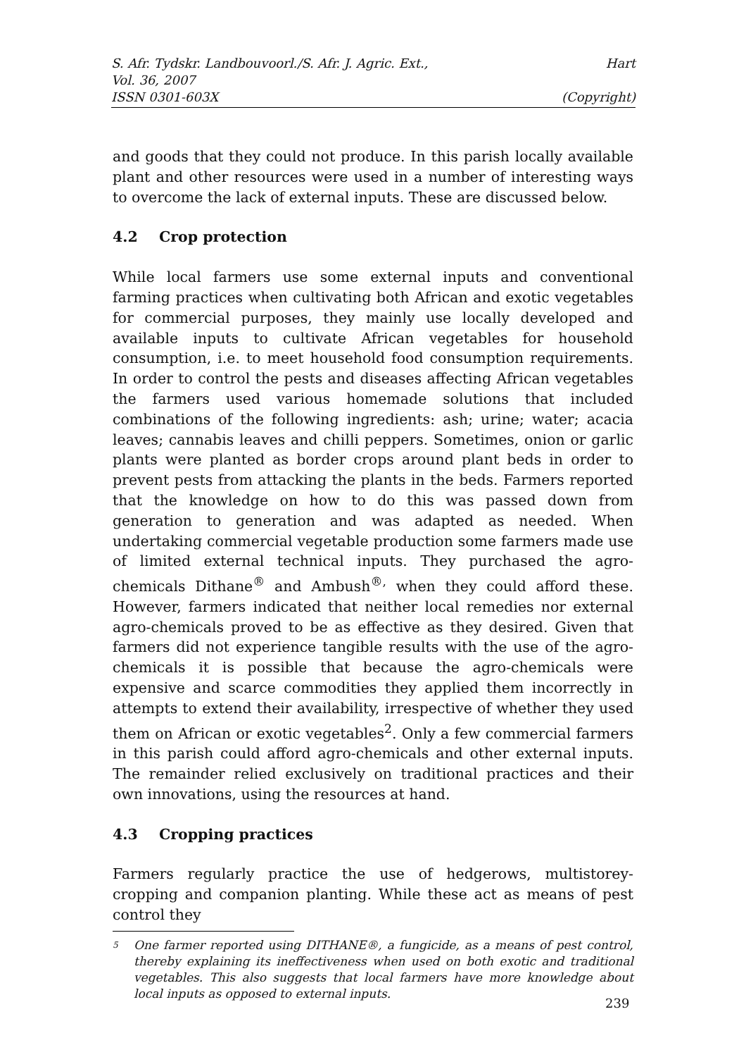S. Afr. Tydskr. Landbouvoorl./S. Afr. J. Agric. Ext., Hart
Vol. 36, 2007
ISSN 0301-603X (Copyright)
and goods that they could not produce. In this parish locally available plant and other resources were used in a number of interesting ways to overcome the lack of external inputs. These are discussed below.
4.2 Crop protection
While local farmers use some external inputs and conventional farming practices when cultivating both African and exotic vegetables for commercial purposes, they mainly use locally developed and available inputs to cultivate African vegetables for household consumption, i.e. to meet household food consumption requirements. In order to control the pests and diseases affecting African vegetables the farmers used various homemade solutions that included combinations of the following ingredients: ash; urine; water; acacia leaves; cannabis leaves and chilli peppers. Sometimes, onion or garlic plants were planted as border crops around plant beds in order to prevent pests from attacking the plants in the beds. Farmers reported that the knowledge on how to do this was passed down from generation to generation and was adapted as needed. When undertaking commercial vegetable production some farmers made use of limited external technical inputs. They purchased the agro-chemicals Dithane<sup>®</sup> and Ambush<sup>®,</sup> when they could afford these. However, farmers indicated that neither local remedies nor external agro-chemicals proved to be as effective as they desired. Given that farmers did not experience tangible results with the use of the agro-chemicals it is possible that because the agro-chemicals were expensive and scarce commodities they applied them incorrectly in attempts to extend their availability, irrespective of whether they used them on African or exotic vegetables<sup>2</sup>. Only a few commercial farmers in this parish could afford agro-chemicals and other external inputs. The remainder relied exclusively on traditional practices and their own innovations, using the resources at hand.
4.3 Cropping practices
Farmers regularly practice the use of hedgerows, multistorey-cropping and companion planting. While these act as means of pest control they
5 One farmer reported using DITHANE®, a fungicide, as a means of pest control, thereby explaining its ineffectiveness when used on both exotic and traditional vegetables. This also suggests that local farmers have more knowledge about local inputs as opposed to external inputs.
239